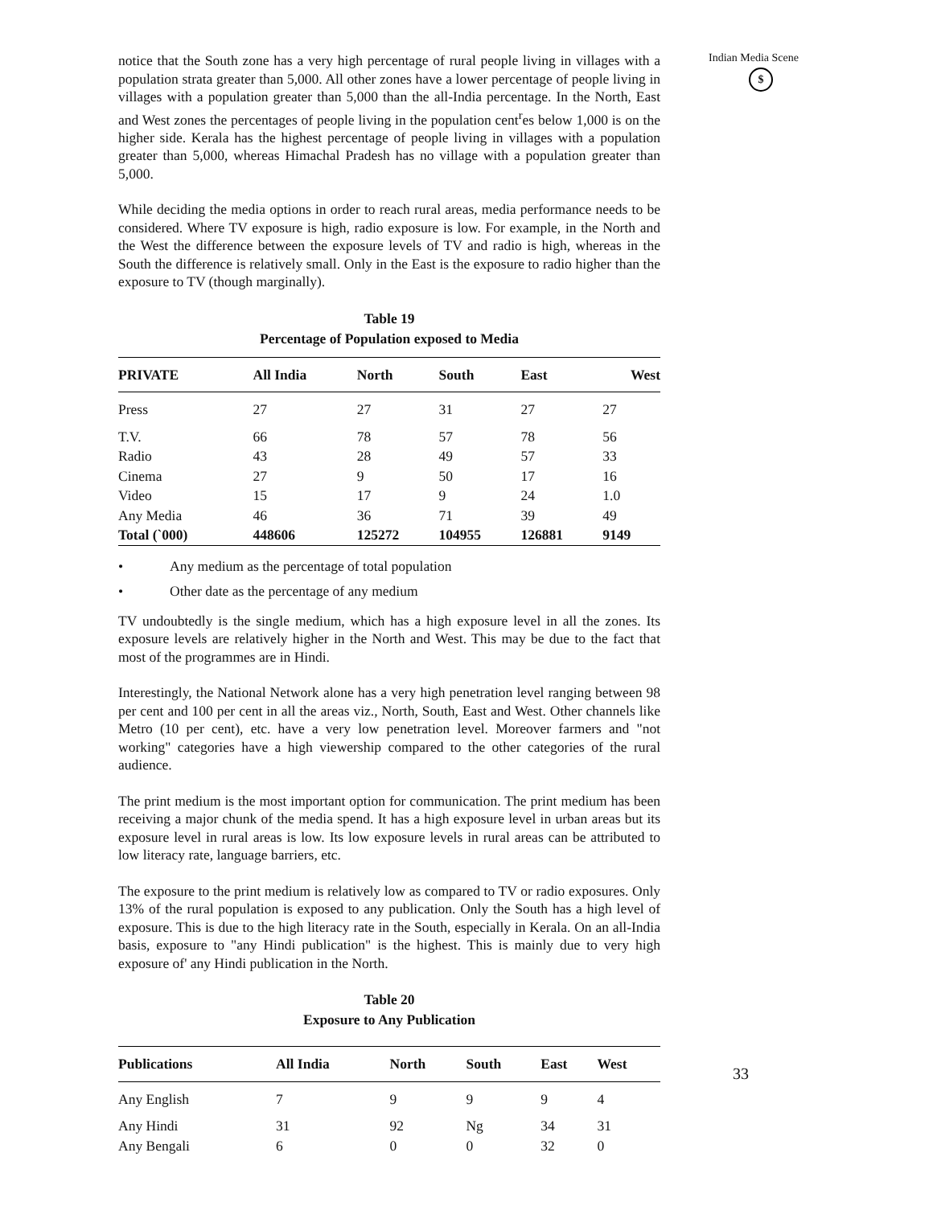notice that the South zone has a very high percentage of rural people living in villages with a population strata greater than 5,000. All other zones have a lower percentage of people living in villages with a population greater than 5,000 than the all-India percentage. In the North, East and West zones the percentages of people living in the population cent<sup>r</sup>es below 1,000 is on the higher side. Kerala has the highest percentage of people living in villages with a population greater than 5,000, whereas Himachal Pradesh has no village with a population greater than 5,000.
While deciding the media options in order to reach rural areas, media performance needs to be considered. Where TV exposure is high, radio exposure is low. For example, in the North and the West the difference between the exposure levels of TV and radio is high, whereas in the South the difference is relatively small. Only in the East is the exposure to radio higher than the exposure to TV (though marginally).
Table 19
Percentage of Population exposed to Media
| PRIVATE | All India | North | South | East | West |
| --- | --- | --- | --- | --- | --- |
| Press | 27 | 27 | 31 | 27 | 27 |
| T.V. | 66 | 78 | 57 | 78 | 56 |
| Radio | 43 | 28 | 49 | 57 | 33 |
| Cinema | 27 | 9 | 50 | 17 | 16 |
| Video | 15 | 17 | 9 | 24 | 1.0 |
| Any Media | 46 | 36 | 71 | 39 | 49 |
| Total (`000) | 448606 | 125272 | 104955 | 126881 | 9149 |
• Any medium as the percentage of total population
• Other date as the percentage of any medium
TV undoubtedly is the single medium, which has a high exposure level in all the zones. Its exposure levels are relatively higher in the North and West. This may be due to the fact that most of the programmes are in Hindi.
Interestingly, the National Network alone has a very high penetration level ranging between 98 per cent and 100 per cent in all the areas viz., North, South, East and West. Other channels like Metro (10 per cent), etc. have a very low penetration level. Moreover farmers and "not working" categories have a high viewership compared to the other categories of the rural audience.
The print medium is the most important option for communication. The print medium has been receiving a major chunk of the media spend. It has a high exposure level in urban areas but its exposure level in rural areas is low. Its low exposure levels in rural areas can be attributed to low literacy rate, language barriers, etc.
The exposure to the print medium is relatively low as compared to TV or radio exposures. Only 13% of the rural population is exposed to any publication. Only the South has a high level of exposure. This is due to the high literacy rate in the South, especially in Kerala. On an all-India basis, exposure to "any Hindi publication" is the highest. This is mainly due to very high exposure of' any Hindi publication in the North.
Table 20
Exposure to Any Publication
| Publications | All India | North | South | East | West |
| --- | --- | --- | --- | --- | --- |
| Any English | 7 | 9 | 9 | 9 | 4 |
| Any Hindi | 31 | 92 | Ng | 34 | 31 |
| Any Bengali | 6 | 0 | 0 | 32 | 0 |
Indian Media Scene
$
33